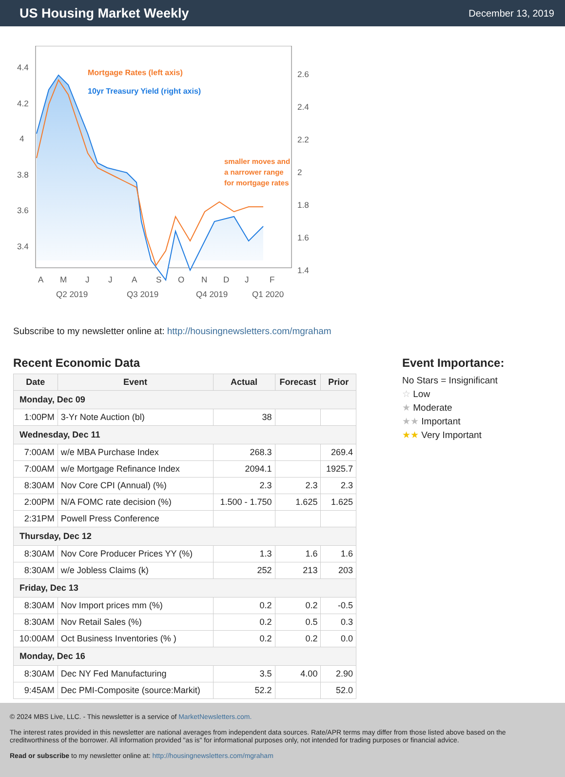US Housing Market Weekly
December 13, 2019
Mortgage Rates (left axis)
10yr Treasury Yield (right axis)
smaller moves and
a narrower range
for mortgage rates
4.4
4.2
4
3.8
3.6
3.4
2.6
2.4
2.2
2
1.8
1.6
1.4
A
M
J
J
A
S
O
N
D
J
F
Q2 2019
Q3 2019
Q4 2019
Q1 2020
Subscribe to my newsletter online at: http://housingnewsletters.com/mgraham
Recent Economic Data
| Date | Event | Actual | Forecast | Prior |
| --- | --- | --- | --- | --- |
| Monday, Dec 09 | | | | |
| 1:00PM | 3-Yr Note Auction (bl) | 38 | | |
| Wednesday, Dec 11 | | | | |
| 7:00AM | w/e MBA Purchase Index | 268.3 | | 269.4 |
| 7:00AM | w/e Mortgage Refinance Index | 2094.1 | | 1925.7 |
| 8:30AM | Nov Core CPI (Annual) (%) | 2.3 | 2.3 | 2.3 |
| 2:00PM | N/A FOMC rate decision (%) | 1.500 - 1.750 | 1.625 | 1.625 |
| 2:31PM | Powell Press Conference | | | |
| Thursday, Dec 12 | | | | |
| 8:30AM | Nov Core Producer Prices YY (%) | 1.3 | 1.6 | 1.6 |
| 8:30AM | w/e Jobless Claims (k) | 252 | 213 | 203 |
| Friday, Dec 13 | | | | |
| 8:30AM | Nov Import prices mm (%) | 0.2 | 0.2 | -0.5 |
| 8:30AM | Nov Retail Sales (%) | 0.2 | 0.5 | 0.3 |
| 10:00AM | Oct Business Inventories (% ) | 0.2 | 0.2 | 0.0 |
| Monday, Dec 16 | | | | |
| 8:30AM | Dec NY Fed Manufacturing | 3.5 | 4.00 | 2.90 |
| 9:45AM | Dec PMI-Composite (source:Markit) | 52.2 | | 52.0 |
Event Importance:
No Stars = Insignificant
☆ Low
★ Moderate
★★ Important
★★ Very Important
© 2024 MBS Live, LLC. - This newsletter is a service of MarketNewsletters.com.
The interest rates provided in this newsletter are national averages from independent data sources. Rate/APR terms may differ from those listed above based on the creditworthiness of the borrower. All information provided "as is" for informational purposes only, not intended for trading purposes or financial advice.
Read or subscribe to my newsletter online at: http://housingnewsletters.com/mgraham